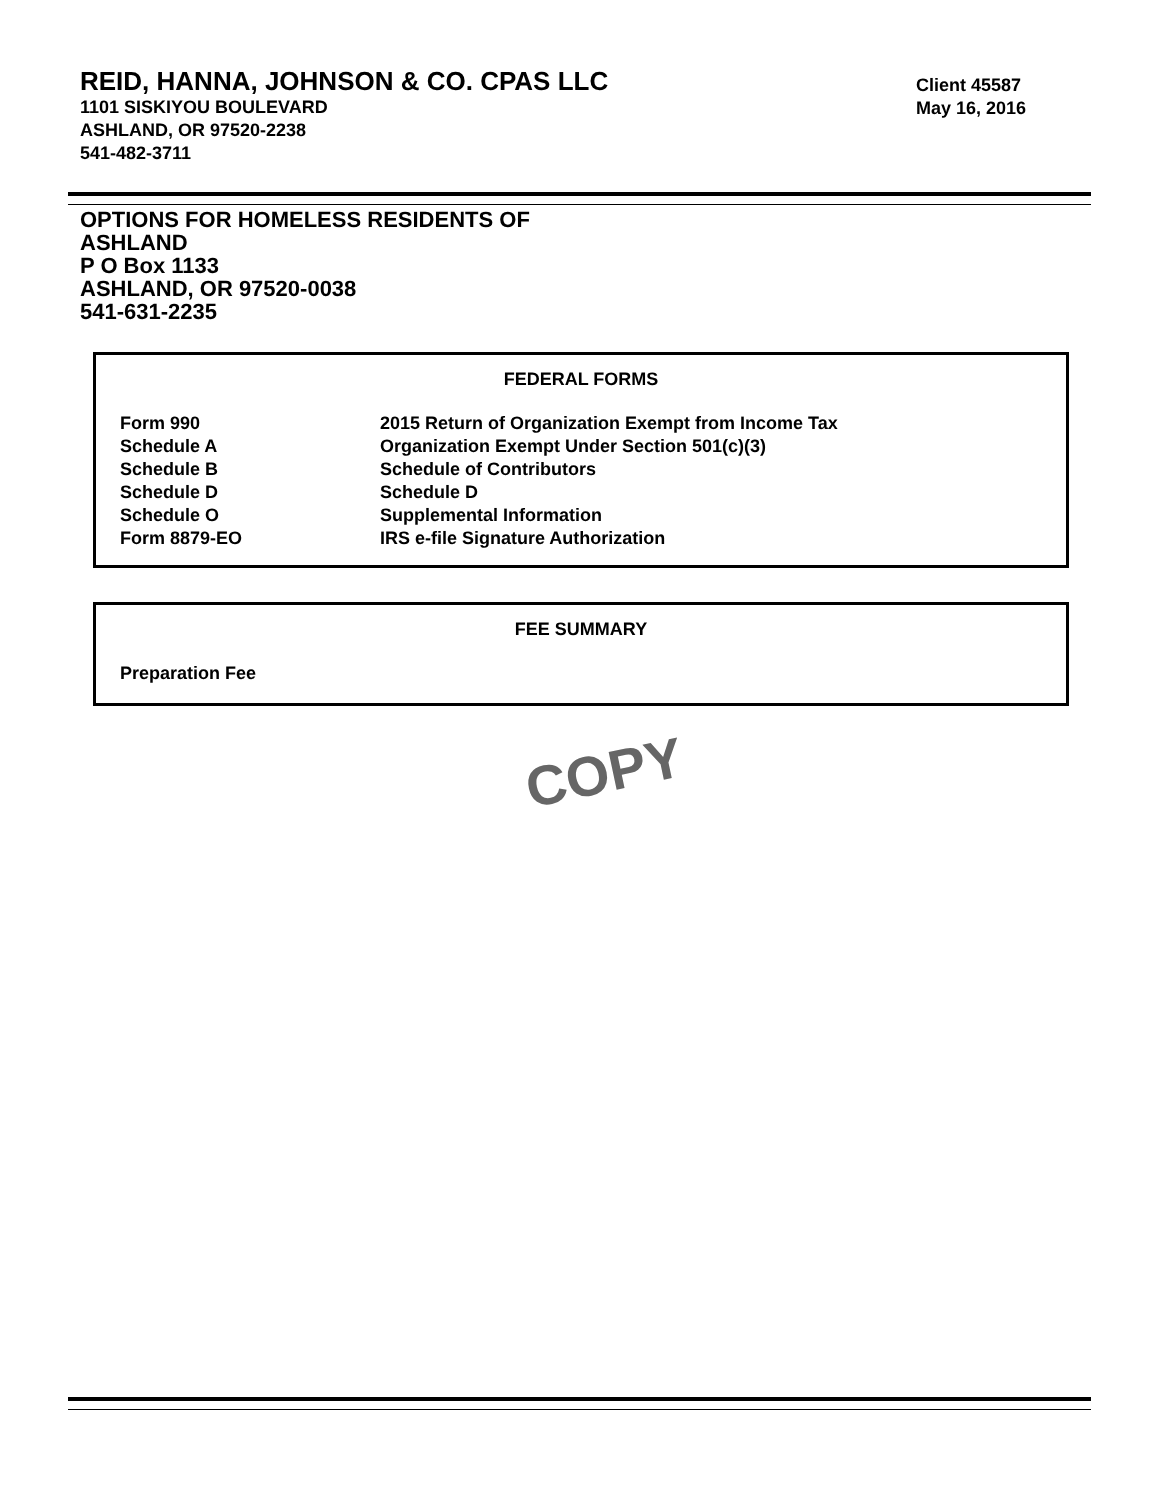REID, HANNA, JOHNSON & CO. CPAS LLC
1101 SISKIYOU BOULEVARD
ASHLAND, OR 97520-2238
541-482-3711
Client 45587
May 16, 2016
OPTIONS FOR HOMELESS RESIDENTS OF
ASHLAND
P O Box 1133
ASHLAND, OR 97520-0038
541-631-2235
FEDERAL FORMS
| Form 990 | 2015 Return of Organization Exempt from Income Tax |
| Schedule A | Organization Exempt Under Section 501(c)(3) |
| Schedule B | Schedule of Contributors |
| Schedule D | Schedule D |
| Schedule O | Supplemental Information |
| Form 8879-EO | IRS e-file Signature Authorization |
FEE SUMMARY
| Preparation Fee |
COPY